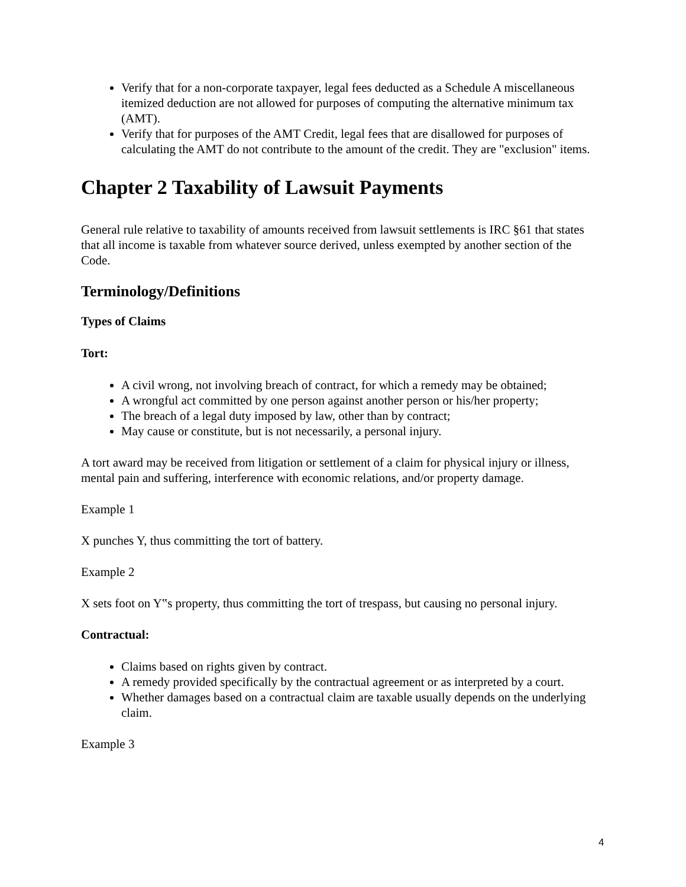Verify that for a non-corporate taxpayer, legal fees deducted as a Schedule A miscellaneous itemized deduction are not allowed for purposes of computing the alternative minimum tax (AMT).
Verify that for purposes of the AMT Credit, legal fees that are disallowed for purposes of calculating the AMT do not contribute to the amount of the credit. They are "exclusion" items.
Chapter 2 Taxability of Lawsuit Payments
General rule relative to taxability of amounts received from lawsuit settlements is IRC §61 that states that all income is taxable from whatever source derived, unless exempted by another section of the Code.
Terminology/Definitions
Types of Claims
Tort:
A civil wrong, not involving breach of contract, for which a remedy may be obtained;
A wrongful act committed by one person against another person or his/her property;
The breach of a legal duty imposed by law, other than by contract;
May cause or constitute, but is not necessarily, a personal injury.
A tort award may be received from litigation or settlement of a claim for physical injury or illness, mental pain and suffering, interference with economic relations, and/or property damage.
Example 1
X punches Y, thus committing the tort of battery.
Example 2
X sets foot on Y‟s property, thus committing the tort of trespass, but causing no personal injury.
Contractual:
Claims based on rights given by contract.
A remedy provided specifically by the contractual agreement or as interpreted by a court.
Whether damages based on a contractual claim are taxable usually depends on the underlying claim.
Example 3
4